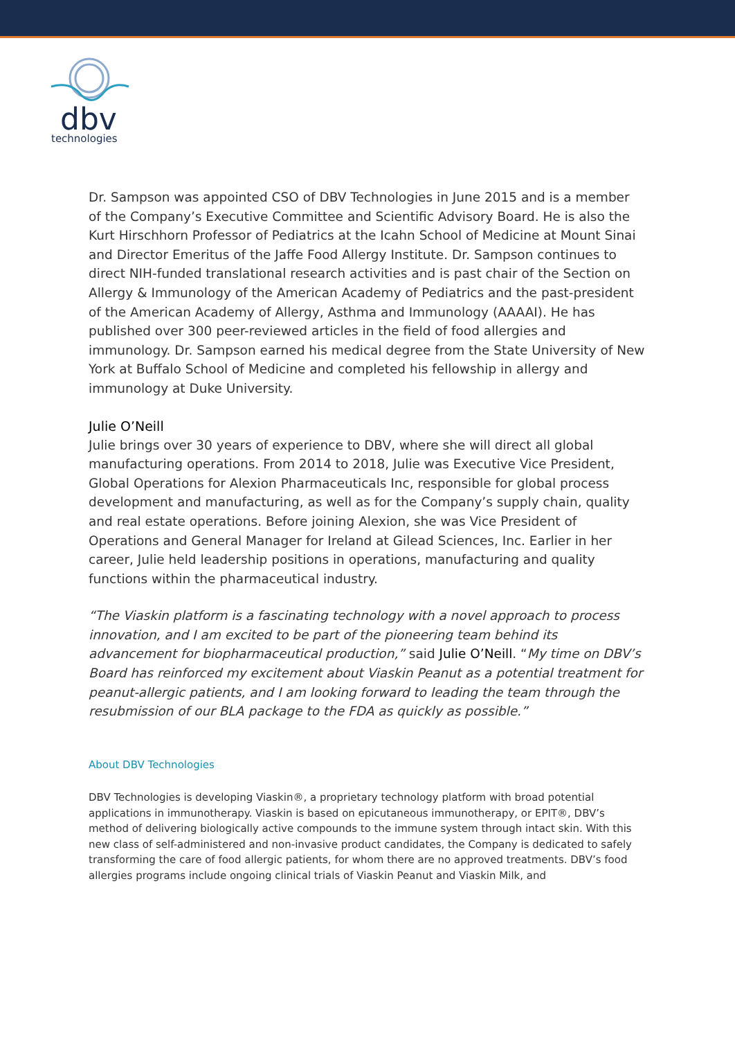dbv
technologies
Dr. Sampson was appointed CSO of DBV Technologies in June 2015 and is a member of the Company’s Executive Committee and Scientific Advisory Board. He is also the Kurt Hirschhorn Professor of Pediatrics at the Icahn School of Medicine at Mount Sinai and Director Emeritus of the Jaffe Food Allergy Institute. Dr. Sampson continues to direct NIH-funded translational research activities and is past chair of the Section on Allergy & Immunology of the American Academy of Pediatrics and the past-president of the American Academy of Allergy, Asthma and Immunology (AAAAI). He has published over 300 peer-reviewed articles in the field of food allergies and immunology. Dr. Sampson earned his medical degree from the State University of New York at Buffalo School of Medicine and completed his fellowship in allergy and immunology at Duke University.
Julie O’Neill
Julie brings over 30 years of experience to DBV, where she will direct all global manufacturing operations. From 2014 to 2018, Julie was Executive Vice President, Global Operations for Alexion Pharmaceuticals Inc, responsible for global process development and manufacturing, as well as for the Company’s supply chain, quality and real estate operations. Before joining Alexion, she was Vice President of Operations and General Manager for Ireland at Gilead Sciences, Inc. Earlier in her career, Julie held leadership positions in operations, manufacturing and quality functions within the pharmaceutical industry.
“The Viaskin platform is a fascinating technology with a novel approach to process innovation, and I am excited to be part of the pioneering team behind its advancement for biopharmaceutical production,” said Julie O’Neill. “My time on DBV’s Board has reinforced my excitement about Viaskin Peanut as a potential treatment for peanut-allergic patients, and I am looking forward to leading the team through the resubmission of our BLA package to the FDA as quickly as possible.”
About DBV Technologies
DBV Technologies is developing Viaskin®, a proprietary technology platform with broad potential applications in immunotherapy. Viaskin is based on epicutaneous immunotherapy, or EPIT®, DBV’s method of delivering biologically active compounds to the immune system through intact skin. With this new class of self-administered and non-invasive product candidates, the Company is dedicated to safely transforming the care of food allergic patients, for whom there are no approved treatments. DBV’s food allergies programs include ongoing clinical trials of Viaskin Peanut and Viaskin Milk, and